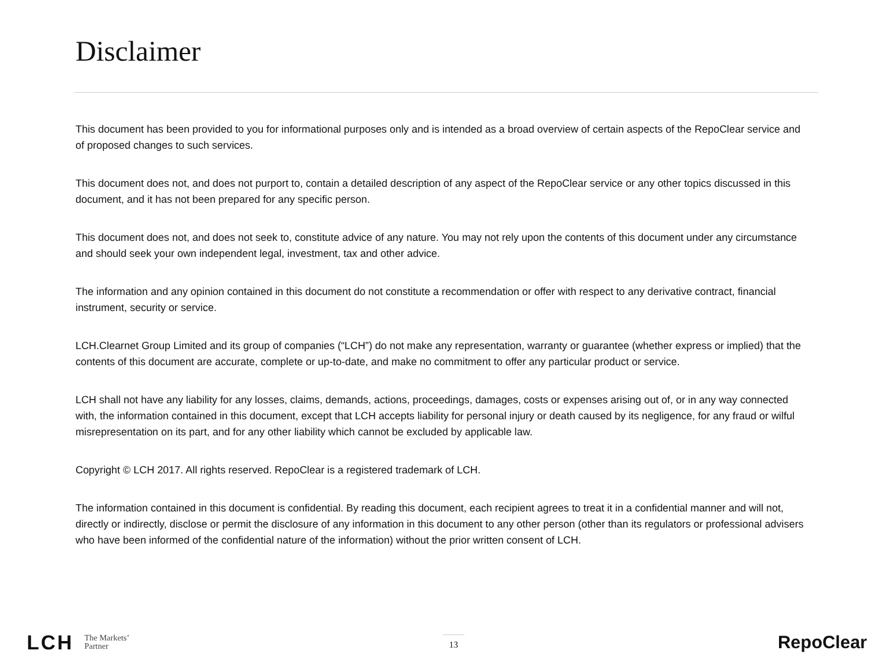Disclaimer
This document has been provided to you for informational purposes only and is intended as a broad overview of certain aspects of the RepoClear service and of proposed changes to such services.
This document does not, and does not purport to, contain a detailed description of any aspect of the RepoClear service or any other topics discussed in this document, and it has not been prepared for any specific person.
This document does not, and does not seek to, constitute advice of any nature. You may not rely upon the contents of this document under any circumstance and should seek your own independent legal, investment, tax and other advice.
The information and any opinion contained in this document do not constitute a recommendation or offer with respect to any derivative contract, financial instrument, security or service.
LCH.Clearnet Group Limited and its group of companies (“LCH”) do not make any representation, warranty or guarantee (whether express or implied) that the contents of this document are accurate, complete or up-to-date, and make no commitment to offer any particular product or service.
LCH shall not have any liability for any losses, claims, demands, actions, proceedings, damages, costs or expenses arising out of, or in any way connected with, the information contained in this document, except that LCH accepts liability for personal injury or death caused by its negligence, for any fraud or wilful misrepresentation on its part, and for any other liability which cannot be excluded by applicable law.
Copyright © LCH 2017. All rights reserved. RepoClear is a registered trademark of LCH.
The information contained in this document is confidential. By reading this document, each recipient agrees to treat it in a confidential manner and will not, directly or indirectly, disclose or permit the disclosure of any information in this document to any other person (other than its regulators or professional advisers who have been informed of the confidential nature of the information) without the prior written consent of LCH.
LCH The Markets’
Partner
13
RepoClear